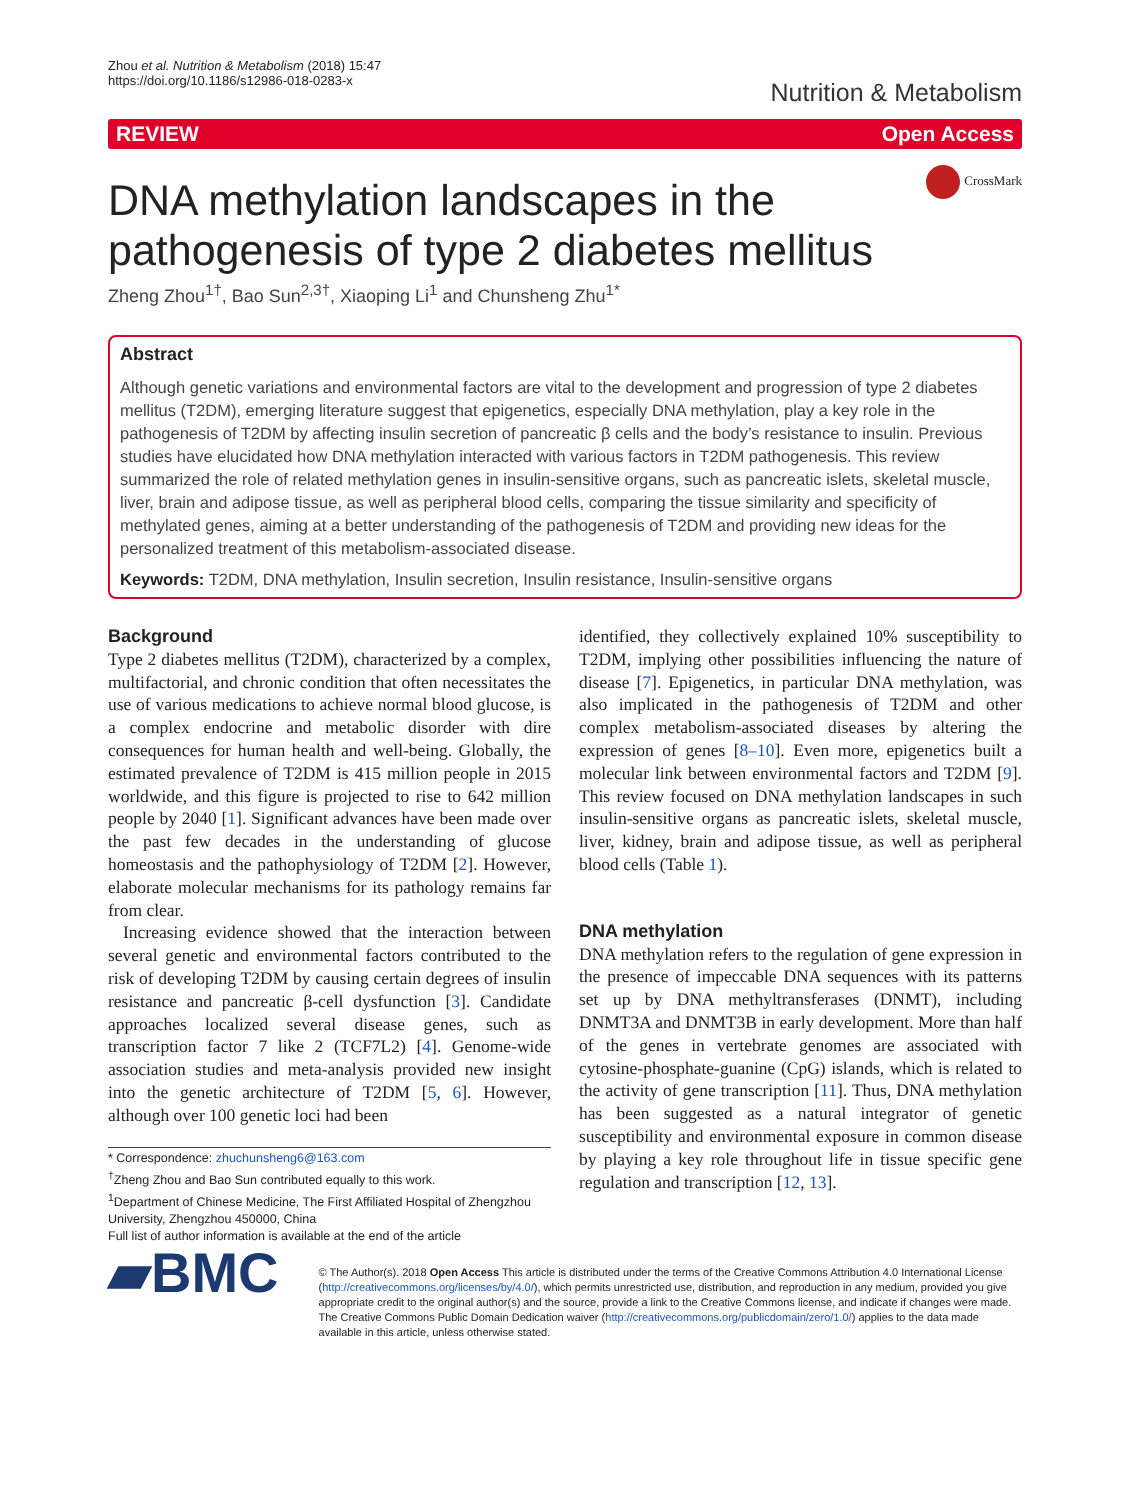Zhou et al. Nutrition & Metabolism (2018) 15:47
https://doi.org/10.1186/s12986-018-0283-x
Nutrition & Metabolism
REVIEW Open Access
CrossMark
DNA methylation landscapes in the pathogenesis of type 2 diabetes mellitus
Zheng Zhou<sup>1†</sup>, Bao Sun<sup>2,3†</sup>, Xiaoping Li<sup>1</sup> and Chunsheng Zhu<sup>1*</sup>
Abstract
Although genetic variations and environmental factors are vital to the development and progression of type 2 diabetes mellitus (T2DM), emerging literature suggest that epigenetics, especially DNA methylation, play a key role in the pathogenesis of T2DM by affecting insulin secretion of pancreatic β cells and the body’s resistance to insulin. Previous studies have elucidated how DNA methylation interacted with various factors in T2DM pathogenesis. This review summarized the role of related methylation genes in insulin-sensitive organs, such as pancreatic islets, skeletal muscle, liver, brain and adipose tissue, as well as peripheral blood cells, comparing the tissue similarity and specificity of methylated genes, aiming at a better understanding of the pathogenesis of T2DM and providing new ideas for the personalized treatment of this metabolism-associated disease.
Keywords: T2DM, DNA methylation, Insulin secretion, Insulin resistance, Insulin-sensitive organs
Background
Type 2 diabetes mellitus (T2DM), characterized by a complex, multifactorial, and chronic condition that often necessitates the use of various medications to achieve normal blood glucose, is a complex endocrine and metabolic disorder with dire consequences for human health and well-being. Globally, the estimated prevalence of T2DM is 415 million people in 2015 worldwide, and this figure is projected to rise to 642 million people by 2040 [1]. Significant advances have been made over the past few decades in the understanding of glucose homeostasis and the pathophysiology of T2DM [2]. However, elaborate molecular mechanisms for its pathology remains far from clear.
Increasing evidence showed that the interaction between several genetic and environmental factors contributed to the risk of developing T2DM by causing certain degrees of insulin resistance and pancreatic β-cell dysfunction [3]. Candidate approaches localized several disease genes, such as transcription factor 7 like 2 (TCF7L2) [4]. Genome-wide association studies and meta-analysis provided new insight into the genetic architecture of T2DM [5, 6]. However, although over 100 genetic loci had been
* Correspondence: zhuchunsheng6@163.com
<sup>†</sup> Zheng Zhou and Bao Sun contributed equally to this work.
<sup>1</sup> Department of Chinese Medicine, The First Affiliated Hospital of Zhengzhou University, Zhengzhou 450000, China
Full list of author information is available at the end of the article
identified, they collectively explained 10% susceptibility to T2DM, implying other possibilities influencing the nature of disease [7]. Epigenetics, in particular DNA methylation, was also implicated in the pathogenesis of T2DM and other complex metabolism-associated diseases by altering the expression of genes [8–10]. Even more, epigenetics built a molecular link between environmental factors and T2DM [9]. This review focused on DNA methylation landscapes in such insulin-sensitive organs as pancreatic islets, skeletal muscle, liver, kidney, brain and adipose tissue, as well as peripheral blood cells (Table 1).
DNA methylation
DNA methylation refers to the regulation of gene expression in the presence of impeccable DNA sequences with its patterns set up by DNA methyltransferases (DNMT), including DNMT3A and DNMT3B in early development. More than half of the genes in vertebrate genomes are associated with cytosine-phosphate-guanine (CpG) islands, which is related to the activity of gene transcription [11]. Thus, DNA methylation has been suggested as a natural integrator of genetic susceptibility and environmental exposure in common disease by playing a key role throughout life in tissue specific gene regulation and transcription [12, 13].
▰BMC
© The Author(s). 2018 Open Access This article is distributed under the terms of the Creative Commons Attribution 4.0 International License (http://creativecommons.org/licenses/by/4.0/), which permits unrestricted use, distribution, and reproduction in any medium, provided you give appropriate credit to the original author(s) and the source, provide a link to the Creative Commons license, and indicate if changes were made. The Creative Commons Public Domain Dedication waiver (http://creativecommons.org/publicdomain/zero/1.0/) applies to the data made available in this article, unless otherwise stated.